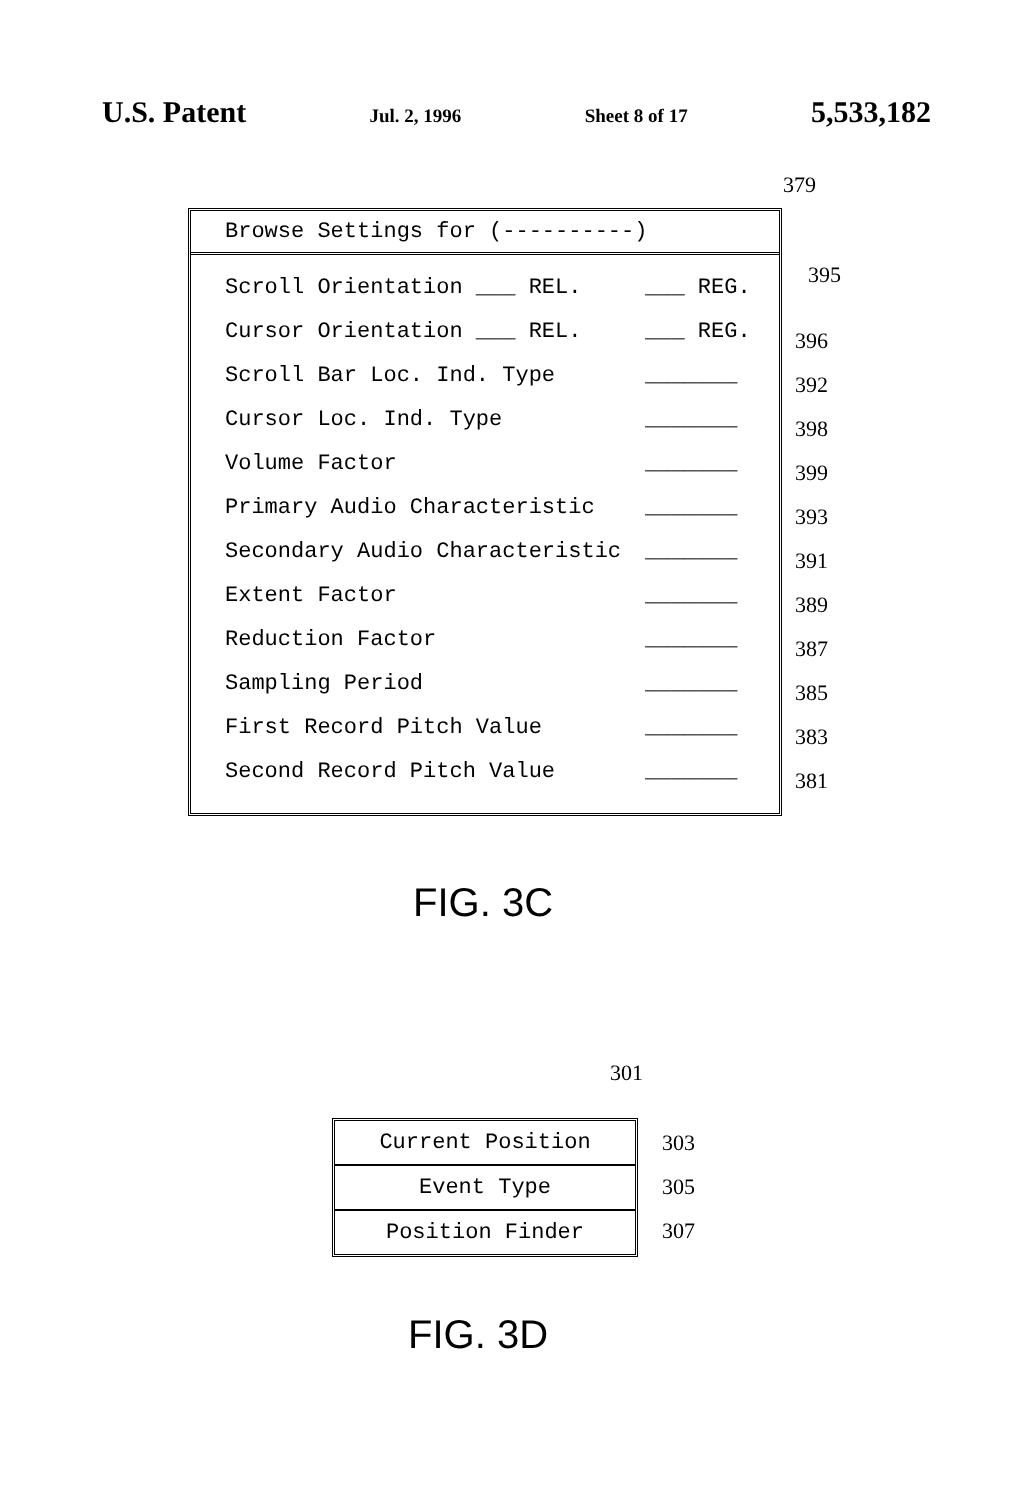U.S. Patent Jul. 2, 1996 Sheet 8 of 17 5,533,182
379
Browse Settings for (----------)
Scroll Orientation ___ REL. ___ REG.
Cursor Orientation ___ REL. ___ REG.
Scroll Bar Loc. Ind. Type _______
Cursor Loc. Ind. Type _______
Volume Factor _______
Primary Audio Characteristic _______
Secondary Audio Characteristic _______
Extent Factor _______
Reduction Factor _______
Sampling Period _______
First Record Pitch Value _______
Second Record Pitch Value _______
395
396
392
398
399
393
391
389
387
385
383
381
FIG. 3C
301
Current Position
Event Type
Position Finder
303
305
307
FIG. 3D